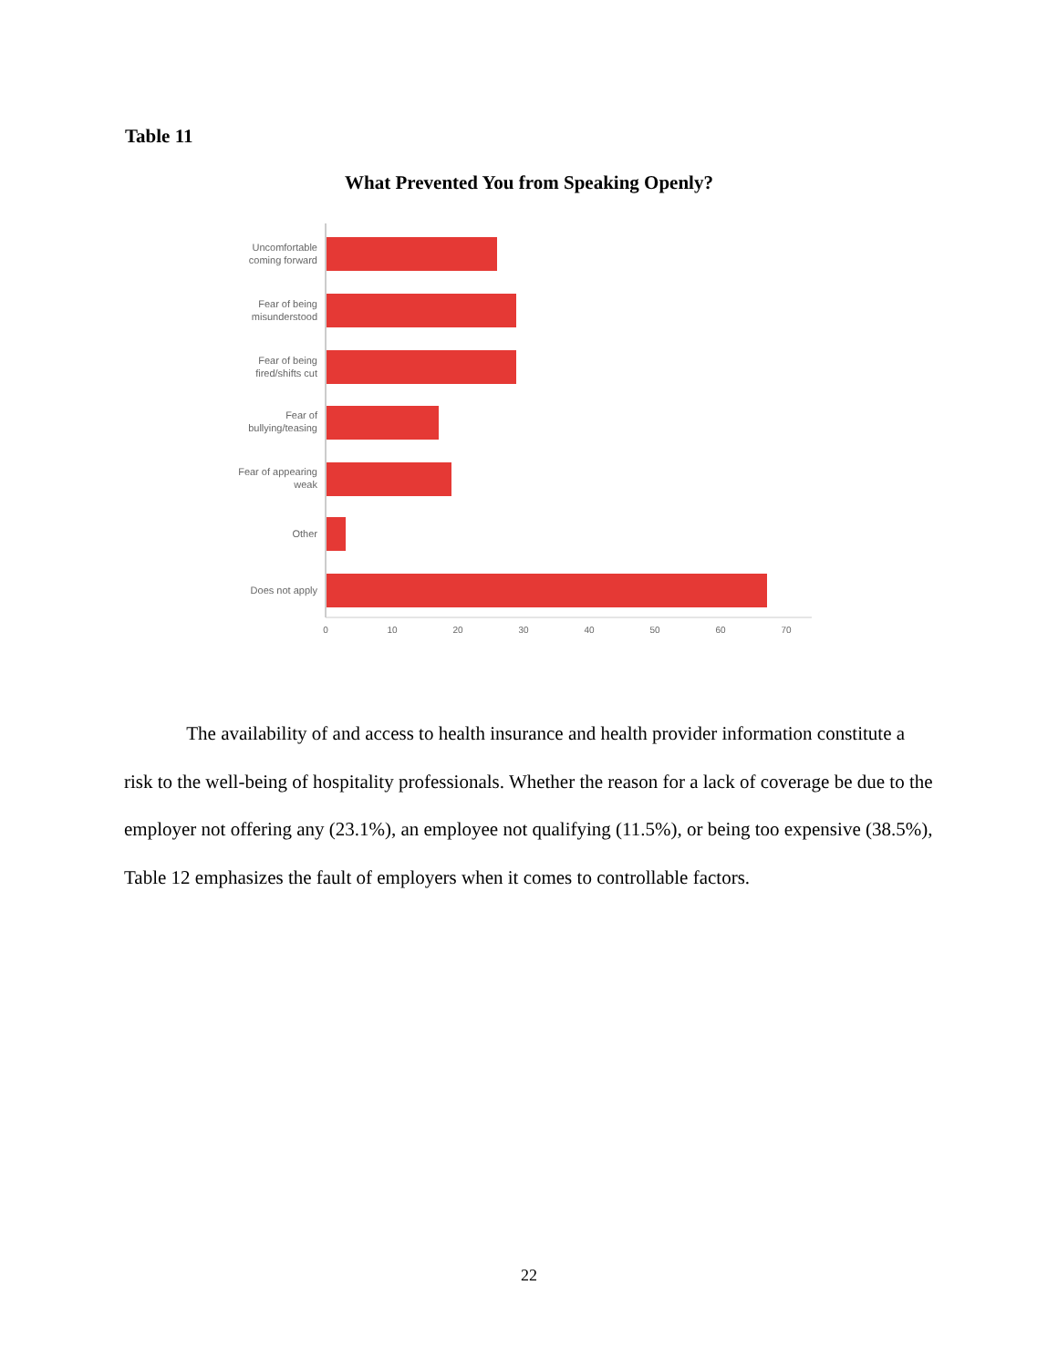Table 11
What Prevented You from Speaking Openly?
Uncomfortable
coming forward
Fear of being
misunderstood
Fear of being
fired/shifts cut
Fear of
bullying/teasing
Fear of appearing
weak
Other
Does not apply
0
10
20
30
40
50
60
70
The availability of and access to health insurance and health provider information constitute a risk to the well-being of hospitality professionals. Whether the reason for a lack of coverage be due to the employer not offering any (23.1%), an employee not qualifying (11.5%), or being too expensive (38.5%), Table 12 emphasizes the fault of employers when it comes to controllable factors.
22